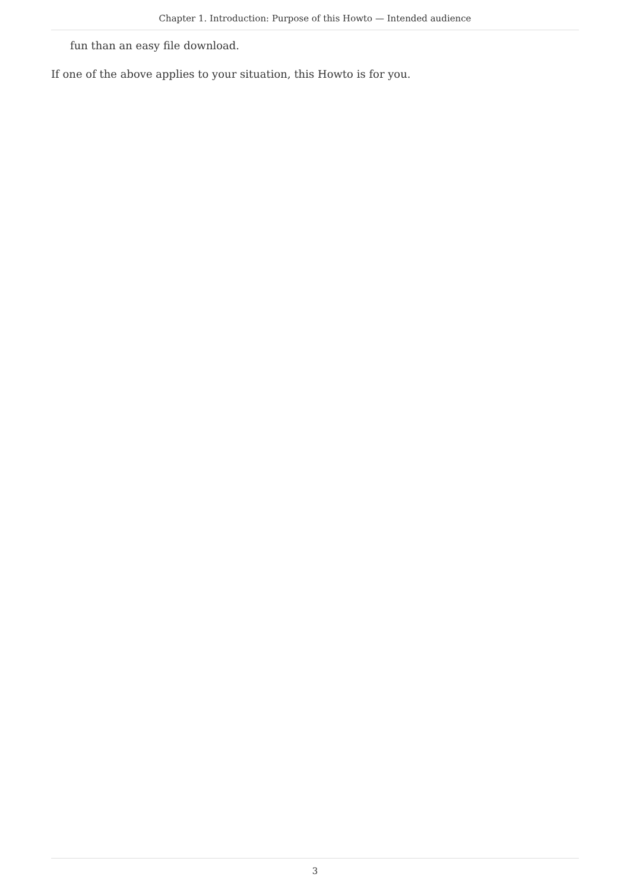Chapter 1. Introduction: Purpose of this Howto — Intended audience
fun than an easy file download.
If one of the above applies to your situation, this Howto is for you.
3